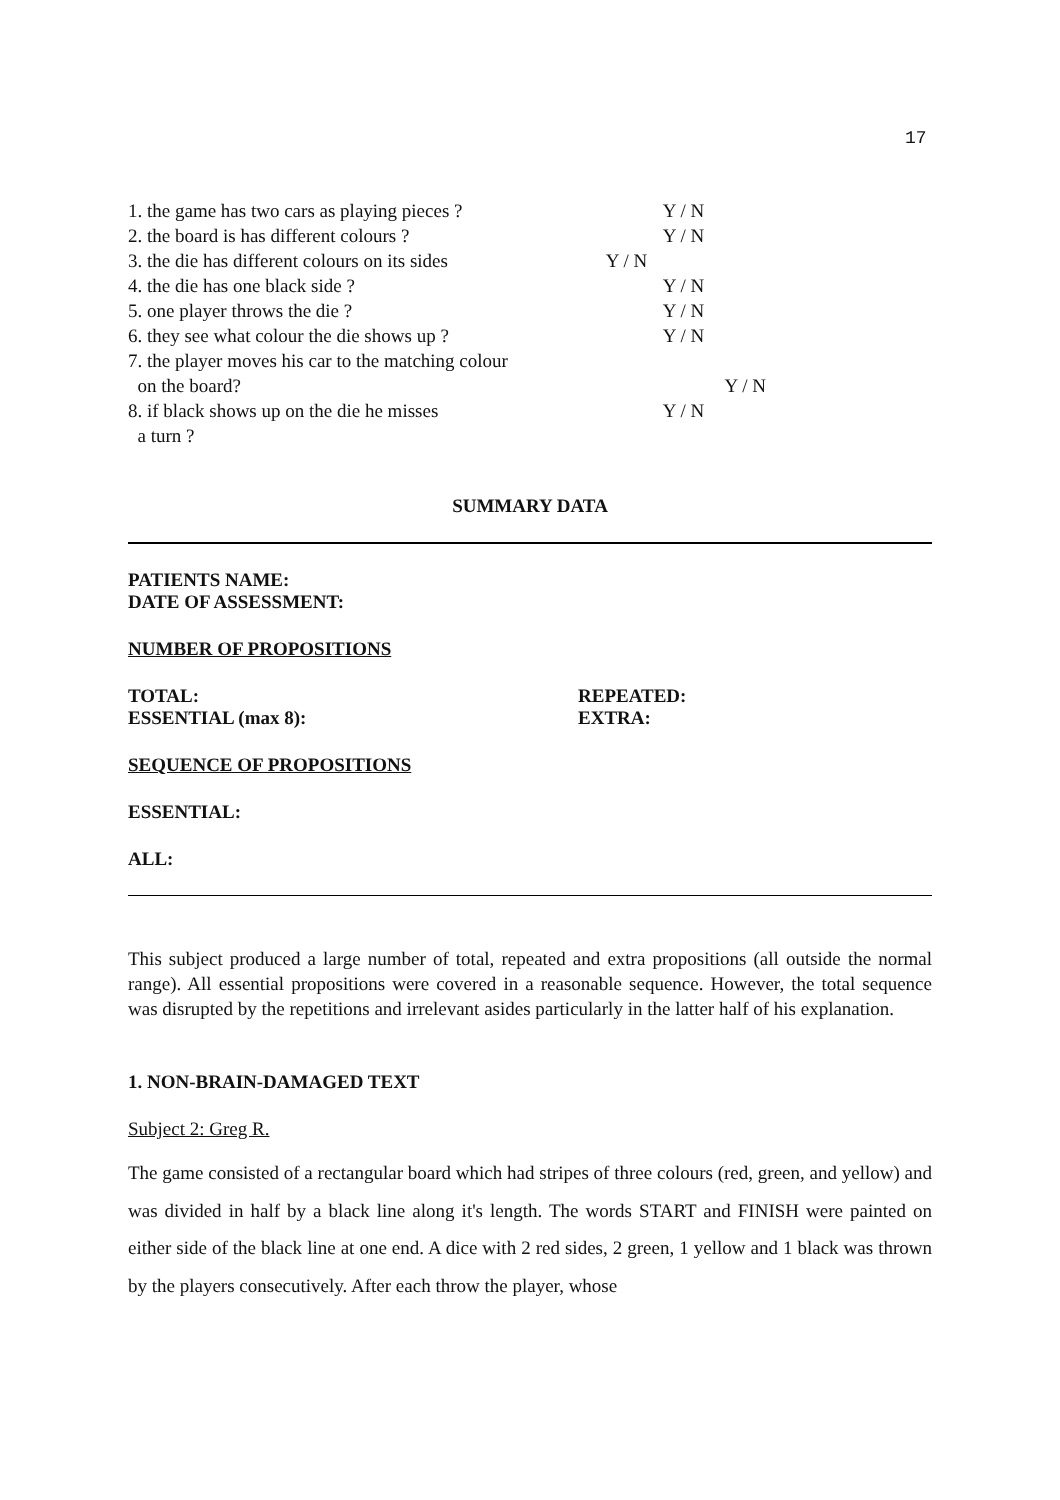17
1. the game has two cars as playing pieces ? Y / N
2. the board is has different colours ? Y / N
3. the die has different colours on its sides Y / N
4. the die has one black side ? Y / N
5. one player throws the die ? Y / N
6. they see what colour the die shows up ? Y / N
7. the player moves his car to the matching colour
on the board? Y / N
8. if black shows up on the die he misses Y / N
a turn ?
SUMMARY DATA
PATIENTS NAME:
DATE OF ASSESSMENT:
NUMBER OF PROPOSITIONS
TOTAL:
ESSENTIAL (max 8):
REPEATED:
EXTRA:
SEQUENCE OF PROPOSITIONS
ESSENTIAL:
ALL:
This subject produced a large number of total, repeated and extra propositions (all outside the normal range). All essential propositions were covered in a reasonable sequence. However, the total sequence was disrupted by the repetitions and irrelevant asides particularly in the latter half of his explanation.
1. NON-BRAIN-DAMAGED TEXT
Subject 2: Greg R.
The game consisted of a rectangular board which had stripes of three colours (red, green, and yellow) and was divided in half by a black line along it's length. The words START and FINISH were painted on either side of the black line at one end. A dice with 2 red sides, 2 green, 1 yellow and 1 black was thrown by the players consecutively. After each throw the player, whose